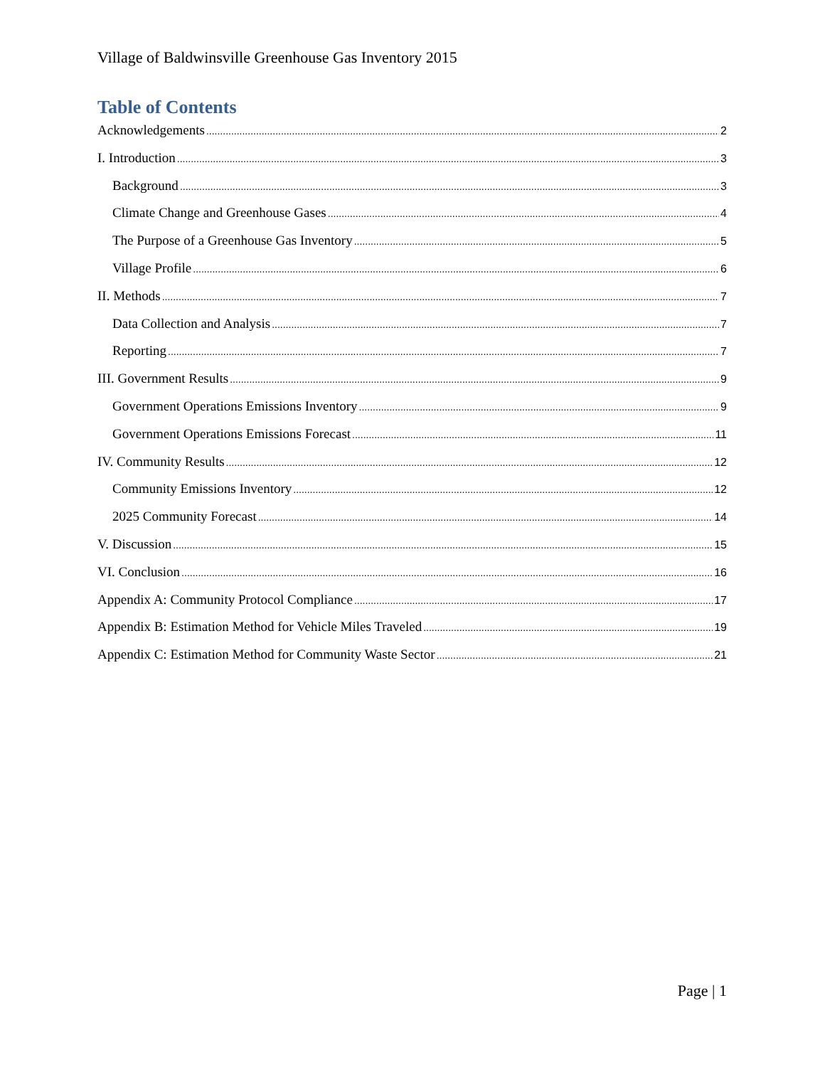Village of Baldwinsville Greenhouse Gas Inventory 2015
Table of Contents
Acknowledgements 2
I. Introduction 3
Background 3
Climate Change and Greenhouse Gases 4
The Purpose of a Greenhouse Gas Inventory 5
Village Profile 6
II. Methods 7
Data Collection and Analysis 7
Reporting 7
III. Government Results 9
Government Operations Emissions Inventory 9
Government Operations Emissions Forecast 11
IV. Community Results 12
Community Emissions Inventory 12
2025 Community Forecast 14
V. Discussion 15
VI. Conclusion 16
Appendix A: Community Protocol Compliance 17
Appendix B: Estimation Method for Vehicle Miles Traveled 19
Appendix C: Estimation Method for Community Waste Sector 21
Page | 1